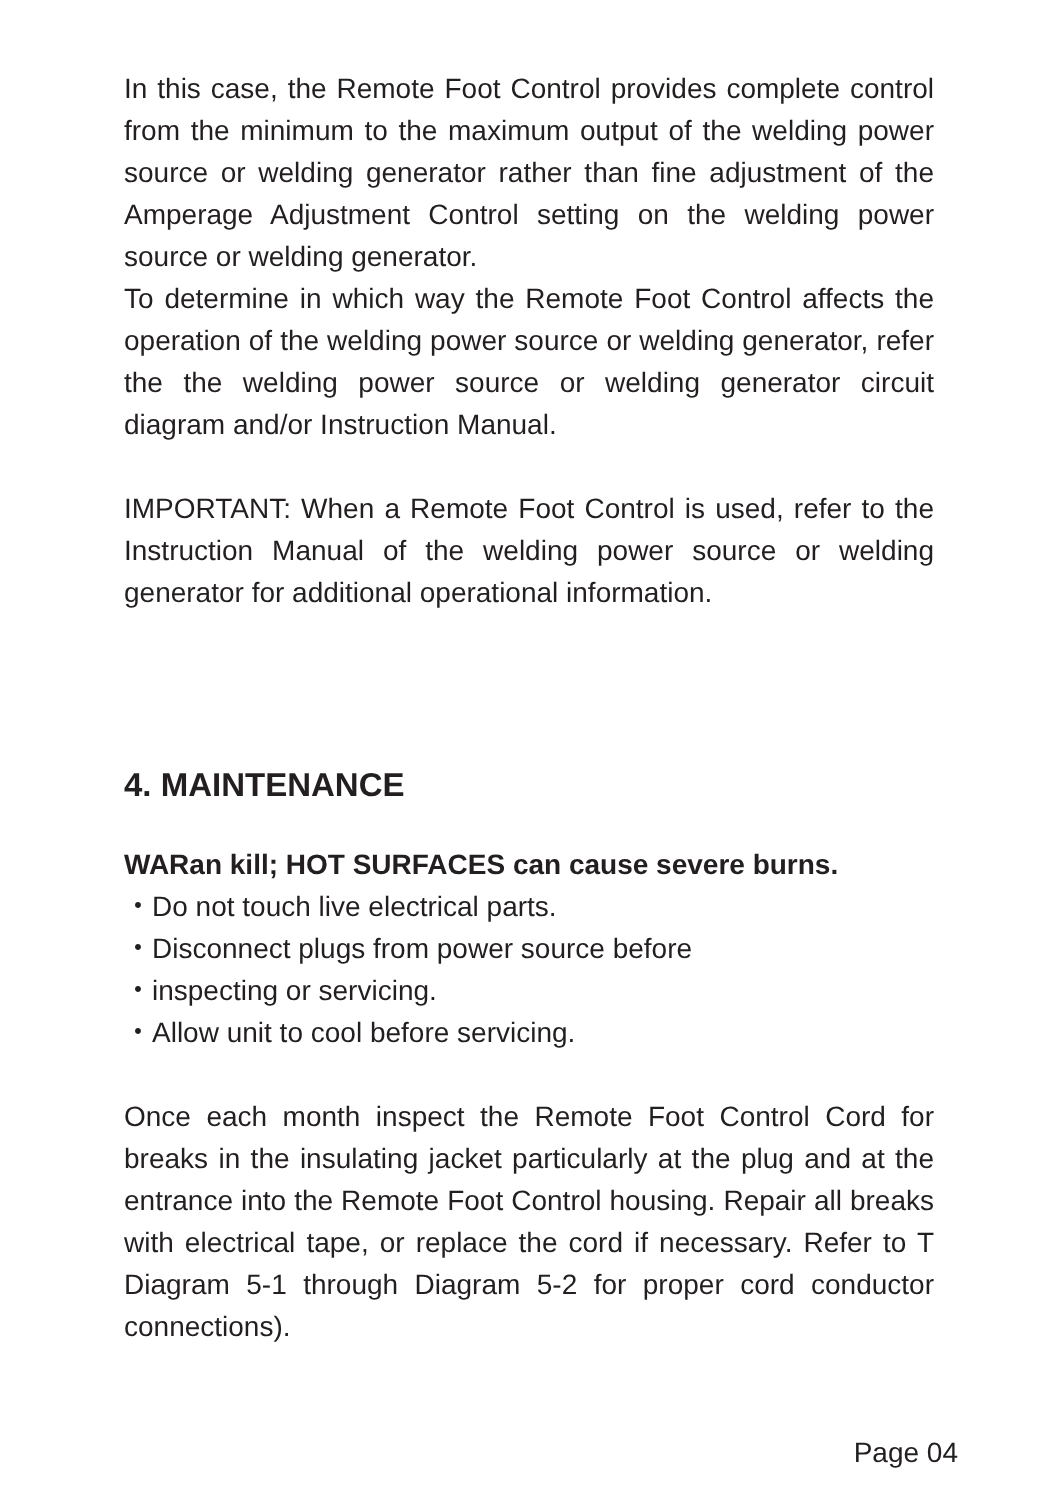In this case, the Remote Foot Control provides complete control from the minimum to the maximum output of the welding power source or welding generator rather than fine adjustment of the Amperage Adjustment Control setting on the welding power source or welding generator.
To determine in which way the Remote Foot Control affects the operation of the welding power source or welding generator, refer the the welding power source or welding generator circuit diagram and/or Instruction Manual.
IMPORTANT: When a Remote Foot Control is used, refer to the Instruction Manual of the welding power source or welding generator for additional operational information.
4. MAINTENANCE
WARan kill; HOT SURFACES can cause severe burns.
・Do not touch live electrical parts.
・Disconnect plugs from power source before
・inspecting or servicing.
・Allow unit to cool before servicing.
Once each month inspect the Remote Foot Control Cord for breaks in the insulating jacket particularly at the plug and at the entrance into the Remote Foot Control housing. Repair all breaks with electrical tape, or replace the cord if necessary. Refer to T Diagram 5-1 through Diagram 5-2 for proper cord conductor connections).
Page 04